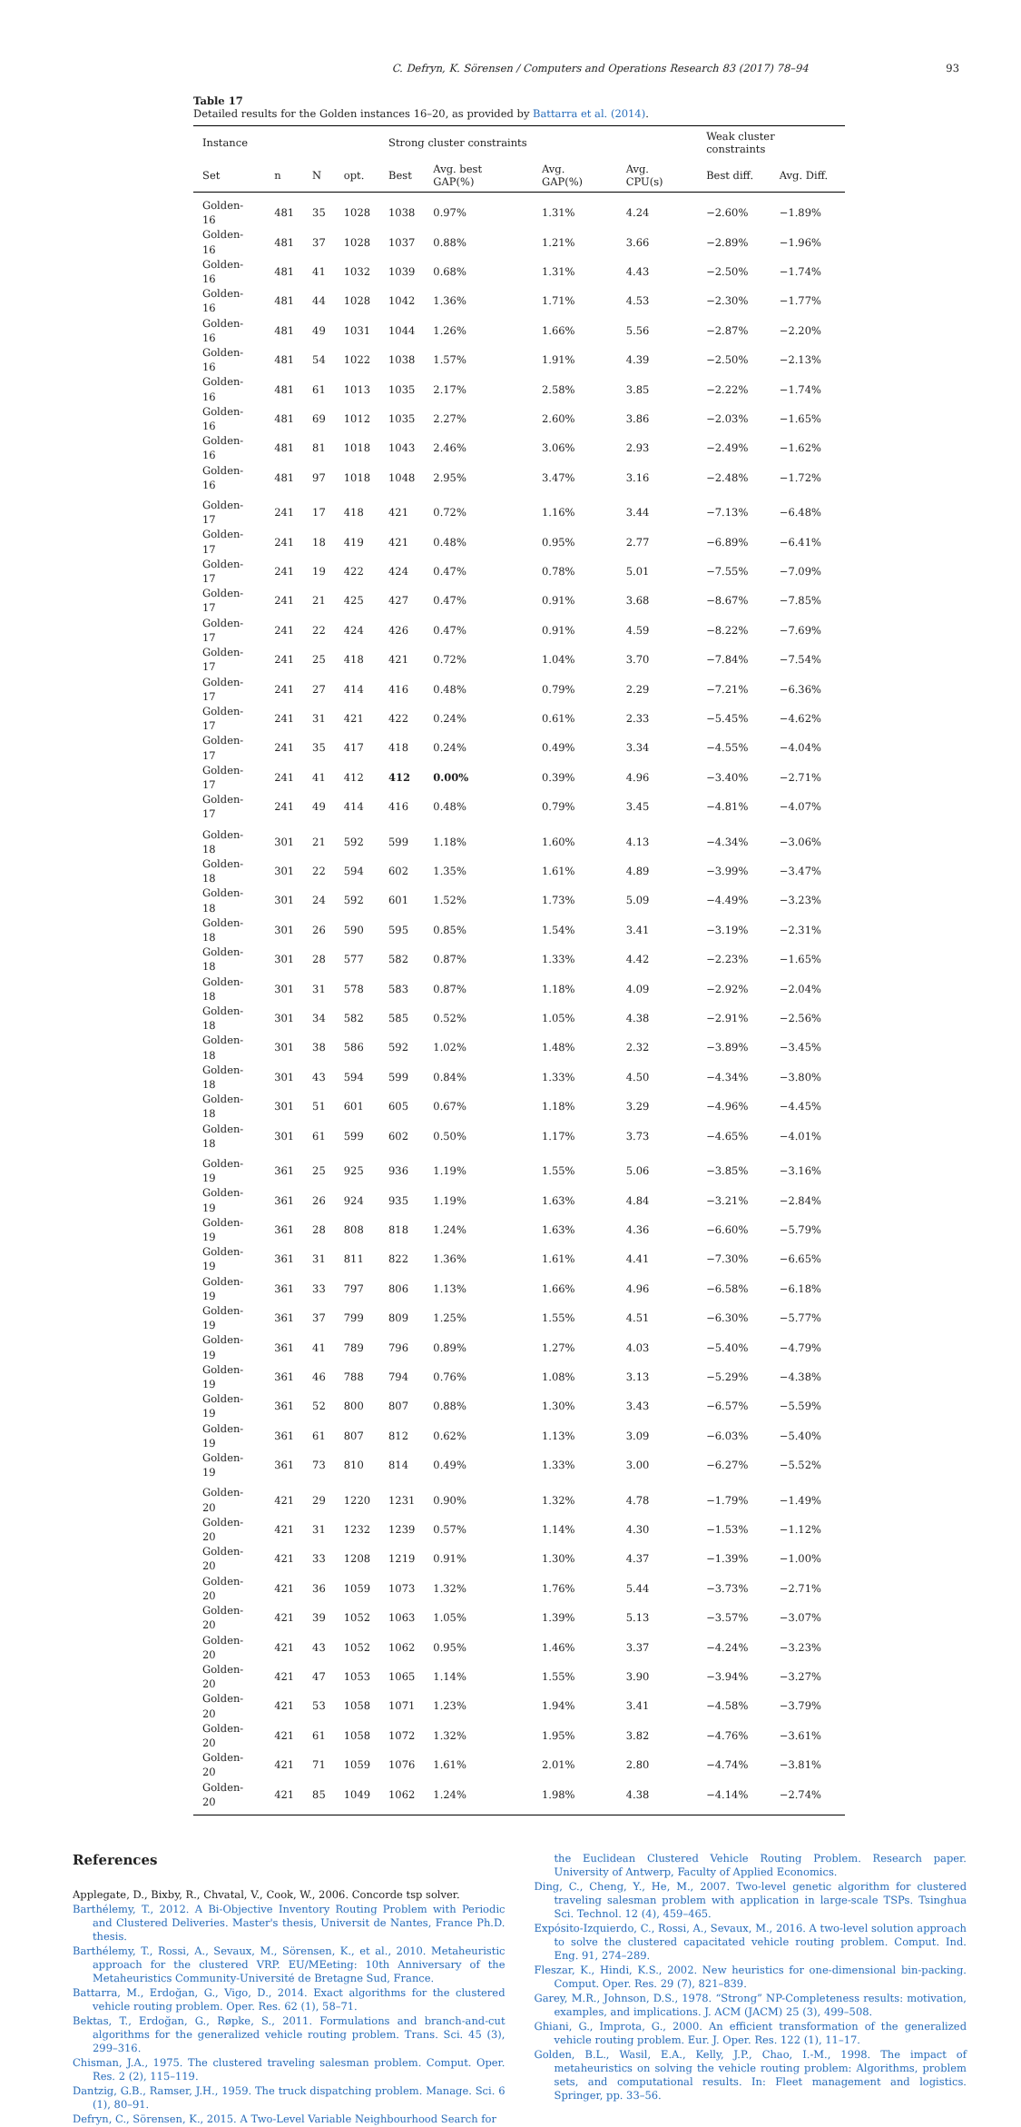C. Defryn, K. Sörensen / Computers and Operations Research 83 (2017) 78–94 93
Table 17
Detailed results for the Golden instances 16–20, as provided by Battarra et al. (2014).
| Instance | | | | Strong cluster constraints | | | | Weak cluster constraints | |
| --- | --- | --- | --- | --- | --- | --- | --- | --- | --- |
| Set | n | N | opt. | Best | Avg. best GAP(%) | Avg. GAP(%) | Avg. CPU(s) | Best diff. | Avg. Diff. |
| Golden-16 | 481 | 35 | 1028 | 1038 | 0.97% | 1.31% | 4.24 | −2.60% | −1.89% |
| Golden-16 | 481 | 37 | 1028 | 1037 | 0.88% | 1.21% | 3.66 | −2.89% | −1.96% |
| Golden-16 | 481 | 41 | 1032 | 1039 | 0.68% | 1.31% | 4.43 | −2.50% | −1.74% |
| Golden-16 | 481 | 44 | 1028 | 1042 | 1.36% | 1.71% | 4.53 | −2.30% | −1.77% |
| Golden-16 | 481 | 49 | 1031 | 1044 | 1.26% | 1.66% | 5.56 | −2.87% | −2.20% |
| Golden-16 | 481 | 54 | 1022 | 1038 | 1.57% | 1.91% | 4.39 | −2.50% | −2.13% |
| Golden-16 | 481 | 61 | 1013 | 1035 | 2.17% | 2.58% | 3.85 | −2.22% | −1.74% |
| Golden-16 | 481 | 69 | 1012 | 1035 | 2.27% | 2.60% | 3.86 | −2.03% | −1.65% |
| Golden-16 | 481 | 81 | 1018 | 1043 | 2.46% | 3.06% | 2.93 | −2.49% | −1.62% |
| Golden-16 | 481 | 97 | 1018 | 1048 | 2.95% | 3.47% | 3.16 | −2.48% | −1.72% |
| Golden-17 | 241 | 17 | 418 | 421 | 0.72% | 1.16% | 3.44 | −7.13% | −6.48% |
| Golden-17 | 241 | 18 | 419 | 421 | 0.48% | 0.95% | 2.77 | −6.89% | −6.41% |
| Golden-17 | 241 | 19 | 422 | 424 | 0.47% | 0.78% | 5.01 | −7.55% | −7.09% |
| Golden-17 | 241 | 21 | 425 | 427 | 0.47% | 0.91% | 3.68 | −8.67% | −7.85% |
| Golden-17 | 241 | 22 | 424 | 426 | 0.47% | 0.91% | 4.59 | −8.22% | −7.69% |
| Golden-17 | 241 | 25 | 418 | 421 | 0.72% | 1.04% | 3.70 | −7.84% | −7.54% |
| Golden-17 | 241 | 27 | 414 | 416 | 0.48% | 0.79% | 2.29 | −7.21% | −6.36% |
| Golden-17 | 241 | 31 | 421 | 422 | 0.24% | 0.61% | 2.33 | −5.45% | −4.62% |
| Golden-17 | 241 | 35 | 417 | 418 | 0.24% | 0.49% | 3.34 | −4.55% | −4.04% |
| Golden-17 | 241 | 41 | 412 | 412 | 0.00% | 0.39% | 4.96 | −3.40% | −2.71% |
| Golden-17 | 241 | 49 | 414 | 416 | 0.48% | 0.79% | 3.45 | −4.81% | −4.07% |
| Golden-18 | 301 | 21 | 592 | 599 | 1.18% | 1.60% | 4.13 | −4.34% | −3.06% |
| Golden-18 | 301 | 22 | 594 | 602 | 1.35% | 1.61% | 4.89 | −3.99% | −3.47% |
| Golden-18 | 301 | 24 | 592 | 601 | 1.52% | 1.73% | 5.09 | −4.49% | −3.23% |
| Golden-18 | 301 | 26 | 590 | 595 | 0.85% | 1.54% | 3.41 | −3.19% | −2.31% |
| Golden-18 | 301 | 28 | 577 | 582 | 0.87% | 1.33% | 4.42 | −2.23% | −1.65% |
| Golden-18 | 301 | 31 | 578 | 583 | 0.87% | 1.18% | 4.09 | −2.92% | −2.04% |
| Golden-18 | 301 | 34 | 582 | 585 | 0.52% | 1.05% | 4.38 | −2.91% | −2.56% |
| Golden-18 | 301 | 38 | 586 | 592 | 1.02% | 1.48% | 2.32 | −3.89% | −3.45% |
| Golden-18 | 301 | 43 | 594 | 599 | 0.84% | 1.33% | 4.50 | −4.34% | −3.80% |
| Golden-18 | 301 | 51 | 601 | 605 | 0.67% | 1.18% | 3.29 | −4.96% | −4.45% |
| Golden-18 | 301 | 61 | 599 | 602 | 0.50% | 1.17% | 3.73 | −4.65% | −4.01% |
| Golden-19 | 361 | 25 | 925 | 936 | 1.19% | 1.55% | 5.06 | −3.85% | −3.16% |
| Golden-19 | 361 | 26 | 924 | 935 | 1.19% | 1.63% | 4.84 | −3.21% | −2.84% |
| Golden-19 | 361 | 28 | 808 | 818 | 1.24% | 1.63% | 4.36 | −6.60% | −5.79% |
| Golden-19 | 361 | 31 | 811 | 822 | 1.36% | 1.61% | 4.41 | −7.30% | −6.65% |
| Golden-19 | 361 | 33 | 797 | 806 | 1.13% | 1.66% | 4.96 | −6.58% | −6.18% |
| Golden-19 | 361 | 37 | 799 | 809 | 1.25% | 1.55% | 4.51 | −6.30% | −5.77% |
| Golden-19 | 361 | 41 | 789 | 796 | 0.89% | 1.27% | 4.03 | −5.40% | −4.79% |
| Golden-19 | 361 | 46 | 788 | 794 | 0.76% | 1.08% | 3.13 | −5.29% | −4.38% |
| Golden-19 | 361 | 52 | 800 | 807 | 0.88% | 1.30% | 3.43 | −6.57% | −5.59% |
| Golden-19 | 361 | 61 | 807 | 812 | 0.62% | 1.13% | 3.09 | −6.03% | −5.40% |
| Golden-19 | 361 | 73 | 810 | 814 | 0.49% | 1.33% | 3.00 | −6.27% | −5.52% |
| Golden-20 | 421 | 29 | 1220 | 1231 | 0.90% | 1.32% | 4.78 | −1.79% | −1.49% |
| Golden-20 | 421 | 31 | 1232 | 1239 | 0.57% | 1.14% | 4.30 | −1.53% | −1.12% |
| Golden-20 | 421 | 33 | 1208 | 1219 | 0.91% | 1.30% | 4.37 | −1.39% | −1.00% |
| Golden-20 | 421 | 36 | 1059 | 1073 | 1.32% | 1.76% | 5.44 | −3.73% | −2.71% |
| Golden-20 | 421 | 39 | 1052 | 1063 | 1.05% | 1.39% | 5.13 | −3.57% | −3.07% |
| Golden-20 | 421 | 43 | 1052 | 1062 | 0.95% | 1.46% | 3.37 | −4.24% | −3.23% |
| Golden-20 | 421 | 47 | 1053 | 1065 | 1.14% | 1.55% | 3.90 | −3.94% | −3.27% |
| Golden-20 | 421 | 53 | 1058 | 1071 | 1.23% | 1.94% | 3.41 | −4.58% | −3.79% |
| Golden-20 | 421 | 61 | 1058 | 1072 | 1.32% | 1.95% | 3.82 | −4.76% | −3.61% |
| Golden-20 | 421 | 71 | 1059 | 1076 | 1.61% | 2.01% | 2.80 | −4.74% | −3.81% |
| Golden-20 | 421 | 85 | 1049 | 1062 | 1.24% | 1.98% | 4.38 | −4.14% | −2.74% |
References
Applegate, D., Bixby, R., Chvatal, V., Cook, W., 2006. Concorde tsp solver.
Barthélemy, T., 2012. A Bi-Objective Inventory Routing Problem with Periodic and Clustered Deliveries. Master's thesis, Universit de Nantes, France Ph.D. thesis.
Barthélemy, T., Rossi, A., Sevaux, M., Sörensen, K., et al., 2010. Metaheuristic approach for the clustered VRP. EU/MEeting: 10th Anniversary of the Metaheuristics Community-Université de Bretagne Sud, France.
Battarra, M., Erdoğan, G., Vigo, D., 2014. Exact algorithms for the clustered vehicle routing problem. Oper. Res. 62 (1), 58–71.
Bektas, T., Erdoğan, G., Røpke, S., 2011. Formulations and branch-and-cut algorithms for the generalized vehicle routing problem. Trans. Sci. 45 (3), 299–316.
Chisman, J.A., 1975. The clustered traveling salesman problem. Comput. Oper. Res. 2 (2), 115–119.
Dantzig, G.B., Ramser, J.H., 1959. The truck dispatching problem. Manage. Sci. 6 (1), 80–91.
Defryn, C., Sörensen, K., 2015. A Two-Level Variable Neighbourhood Search for
the Euclidean Clustered Vehicle Routing Problem. Research paper. University of Antwerp, Faculty of Applied Economics.
Ding, C., Cheng, Y., He, M., 2007. Two-level genetic algorithm for clustered traveling salesman problem with application in large-scale TSPs. Tsinghua Sci. Technol. 12 (4), 459–465.
Expósito-Izquierdo, C., Rossi, A., Sevaux, M., 2016. A two-level solution approach to solve the clustered capacitated vehicle routing problem. Comput. Ind. Eng. 91, 274–289.
Fleszar, K., Hindi, K.S., 2002. New heuristics for one-dimensional bin-packing. Comput. Oper. Res. 29 (7), 821–839.
Garey, M.R., Johnson, D.S., 1978. “Strong” NP-Completeness results: motivation, examples, and implications. J. ACM (JACM) 25 (3), 499–508.
Ghiani, G., Improta, G., 2000. An efficient transformation of the generalized vehicle routing problem. Eur. J. Oper. Res. 122 (1), 11–17.
Golden, B.L., Wasil, E.A., Kelly, J.P., Chao, I.-M., 1998. The impact of metaheuristics on solving the vehicle routing problem: Algorithms, problem sets, and computational results. In: Fleet management and logistics. Springer, pp. 33–56.